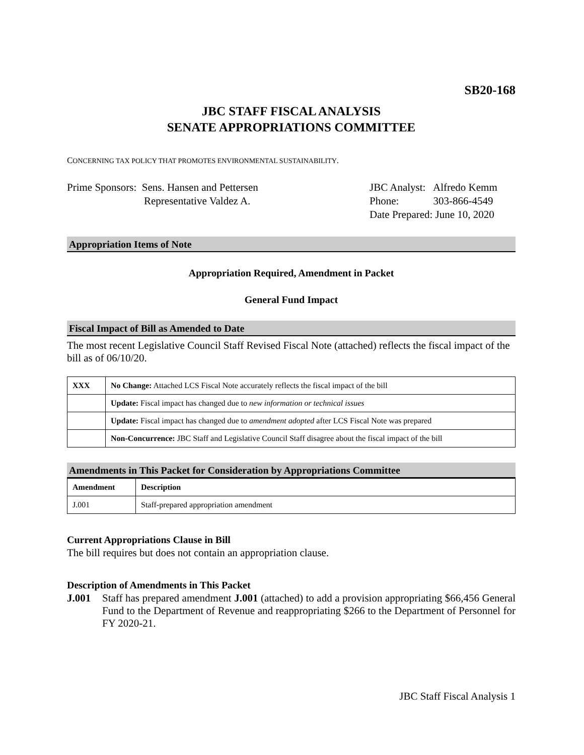SB20-168
JBC STAFF FISCAL ANALYSIS
SENATE APPROPRIATIONS COMMITTEE
CONCERNING TAX POLICY THAT PROMOTES ENVIRONMENTAL SUSTAINABILITY.
Prime Sponsors: Sens. Hansen and Pettersen
Representative Valdez A.
JBC Analyst: Alfredo Kemm
Phone: 303-866-4549
Date Prepared: June 10, 2020
Appropriation Items of Note
Appropriation Required, Amendment in Packet
General Fund Impact
Fiscal Impact of Bill as Amended to Date
The most recent Legislative Council Staff Revised Fiscal Note (attached) reflects the fiscal impact of the bill as of 06/10/20.
| XXX | No Change: Attached LCS Fiscal Note accurately reflects the fiscal impact of the bill |
| | Update: Fiscal impact has changed due to new information or technical issues |
| | Update: Fiscal impact has changed due to amendment adopted after LCS Fiscal Note was prepared |
| | Non-Concurrence: JBC Staff and Legislative Council Staff disagree about the fiscal impact of the bill |
Amendments in This Packet for Consideration by Appropriations Committee
| Amendment | Description |
| --- | --- |
| J.001 | Staff-prepared appropriation amendment |
Current Appropriations Clause in Bill
The bill requires but does not contain an appropriation clause.
Description of Amendments in This Packet
J.001 Staff has prepared amendment J.001 (attached) to add a provision appropriating $66,456 General Fund to the Department of Revenue and reappropriating $266 to the Department of Personnel for FY 2020-21.
JBC Staff Fiscal Analysis 1